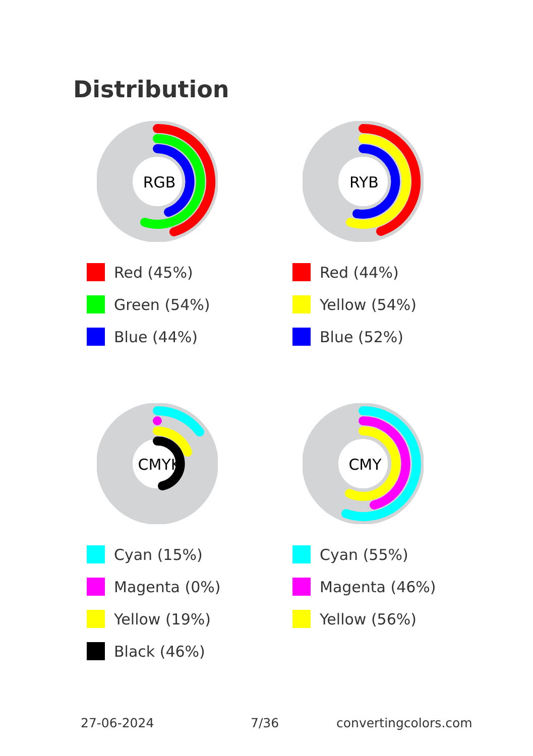Distribution
RGB
Red (45%)
Green (54%)
Blue (44%)
RYB
Red (44%)
Yellow (54%)
Blue (52%)
CMYK
Cyan (15%)
Magenta (0%)
Yellow (19%)
Black (46%)
CMY
Cyan (55%)
Magenta (46%)
Yellow (56%)
27-06-2024 7/36 convertingcolors.com